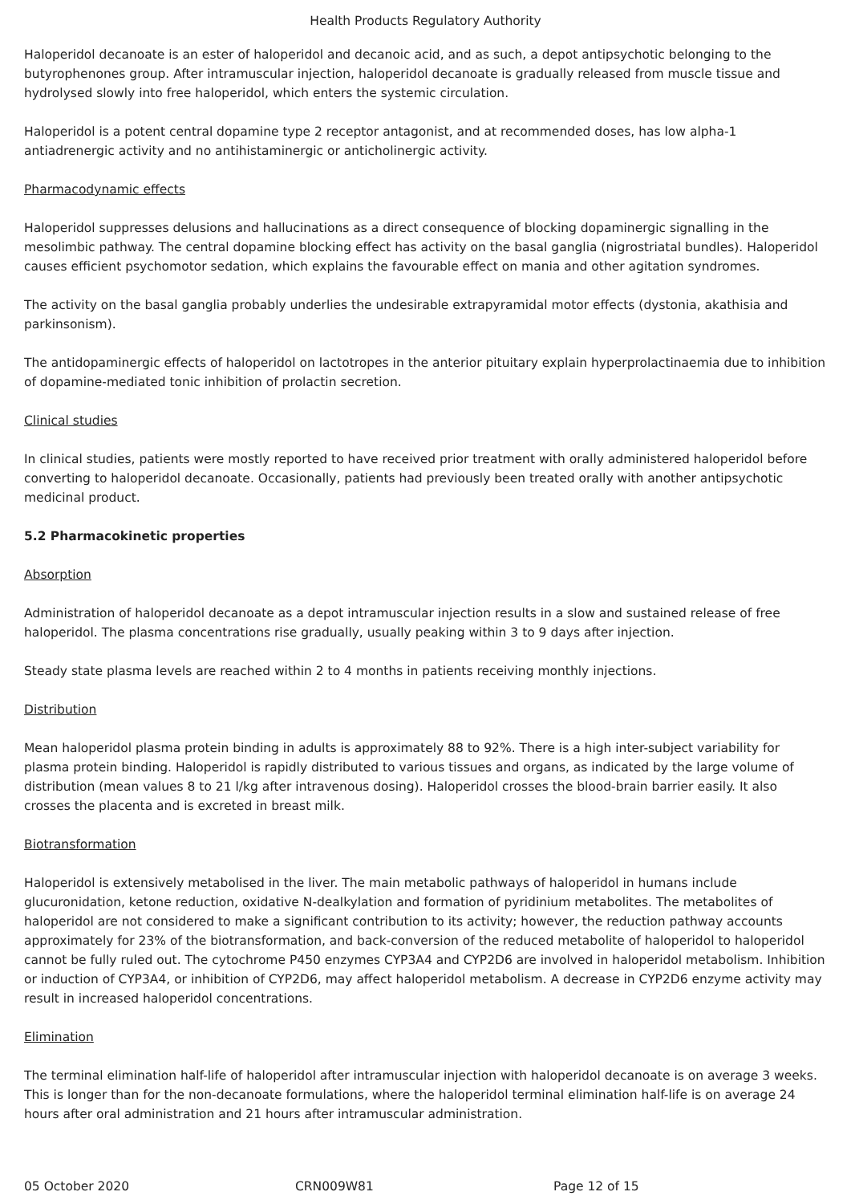Health Products Regulatory Authority
Haloperidol decanoate is an ester of haloperidol and decanoic acid, and as such, a depot antipsychotic belonging to the butyrophenones group. After intramuscular injection, haloperidol decanoate is gradually released from muscle tissue and hydrolysed slowly into free haloperidol, which enters the systemic circulation.
Haloperidol is a potent central dopamine type 2 receptor antagonist, and at recommended doses, has low alpha-1 antiadrenergic activity and no antihistaminergic or anticholinergic activity.
Pharmacodynamic effects
Haloperidol suppresses delusions and hallucinations as a direct consequence of blocking dopaminergic signalling in the mesolimbic pathway. The central dopamine blocking effect has activity on the basal ganglia (nigrostriatal bundles). Haloperidol causes efficient psychomotor sedation, which explains the favourable effect on mania and other agitation syndromes.
The activity on the basal ganglia probably underlies the undesirable extrapyramidal motor effects (dystonia, akathisia and parkinsonism).
The antidopaminergic effects of haloperidol on lactotropes in the anterior pituitary explain hyperprolactinaemia due to inhibition of dopamine-mediated tonic inhibition of prolactin secretion.
Clinical studies
In clinical studies, patients were mostly reported to have received prior treatment with orally administered haloperidol before converting to haloperidol decanoate. Occasionally, patients had previously been treated orally with another antipsychotic medicinal product.
5.2 Pharmacokinetic properties
Absorption
Administration of haloperidol decanoate as a depot intramuscular injection results in a slow and sustained release of free haloperidol. The plasma concentrations rise gradually, usually peaking within 3 to 9 days after injection.
Steady state plasma levels are reached within 2 to 4 months in patients receiving monthly injections.
Distribution
Mean haloperidol plasma protein binding in adults is approximately 88 to 92%. There is a high inter-subject variability for plasma protein binding. Haloperidol is rapidly distributed to various tissues and organs, as indicated by the large volume of distribution (mean values 8 to 21 l/kg after intravenous dosing). Haloperidol crosses the blood-brain barrier easily. It also crosses the placenta and is excreted in breast milk.
Biotransformation
Haloperidol is extensively metabolised in the liver. The main metabolic pathways of haloperidol in humans include glucuronidation, ketone reduction, oxidative N-dealkylation and formation of pyridinium metabolites. The metabolites of haloperidol are not considered to make a significant contribution to its activity; however, the reduction pathway accounts approximately for 23% of the biotransformation, and back-conversion of the reduced metabolite of haloperidol to haloperidol cannot be fully ruled out. The cytochrome P450 enzymes CYP3A4 and CYP2D6 are involved in haloperidol metabolism. Inhibition or induction of CYP3A4, or inhibition of CYP2D6, may affect haloperidol metabolism. A decrease in CYP2D6 enzyme activity may result in increased haloperidol concentrations.
Elimination
The terminal elimination half-life of haloperidol after intramuscular injection with haloperidol decanoate is on average 3 weeks. This is longer than for the non-decanoate formulations, where the haloperidol terminal elimination half-life is on average 24 hours after oral administration and 21 hours after intramuscular administration.
05 October 2020 CRN009W81 Page 12 of 15